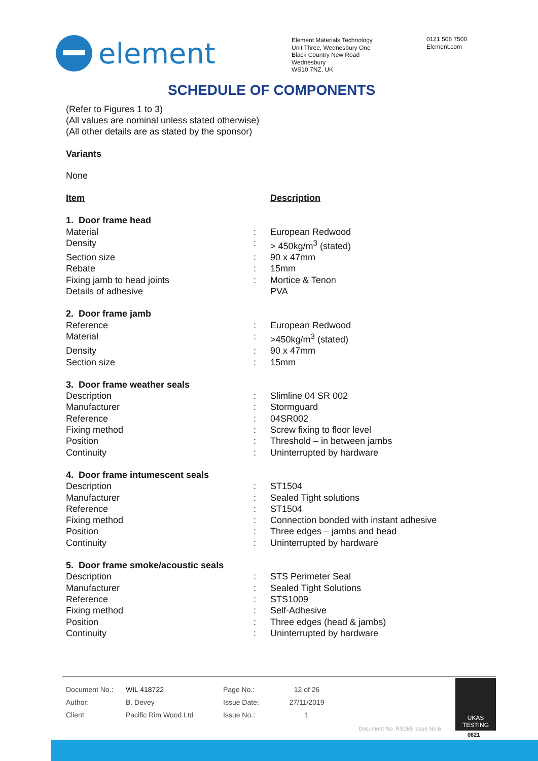element
Element Materials Technology
Unit Three, Wednesbury One
Black Country New Road
Wednesbury
WS10 7NZ, UK
0121 506 7500
Element.com
SCHEDULE OF COMPONENTS
(Refer to Figures 1 to 3)
(All values are nominal unless stated otherwise)
(All other details are as stated by the sponsor)
Variants
None
| Item | | Description |
| 1. Door frame head | | |
| Material | : | European Redwood |
| Density | : | > 450kg/m<sup>3</sup> (stated) |
| Section size | : | 90 x 47mm |
| Rebate | : | 15mm |
| Fixing jamb to head joints | : | Mortice & Tenon |
| Details of adhesive | | PVA |
| 2. Door frame jamb | | |
| Reference | : | European Redwood |
| Material | : | >450kg/m<sup>3</sup> (stated) |
| Density | : | 90 x 47mm |
| Section size | : | 15mm |
| 3. Door frame weather seals | | |
| Description | : | Slimline 04 SR 002 |
| Manufacturer | : | Stormguard |
| Reference | : | 04SR002 |
| Fixing method | : | Screw fixing to floor level |
| Position | : | Threshold – in between jambs |
| Continuity | : | Uninterrupted by hardware |
| 4. Door frame intumescent seals | | |
| Description | : | ST1504 |
| Manufacturer | : | Sealed Tight solutions |
| Reference | : | ST1504 |
| Fixing method | : | Connection bonded with instant adhesive |
| Position | : | Three edges – jambs and head |
| Continuity | : | Uninterrupted by hardware |
| 5. Door frame smoke/acoustic seals | | |
| Description | : | STS Perimeter Seal |
| Manufacturer | : | Sealed Tight Solutions |
| Reference | : | STS1009 |
| Fixing method | : | Self-Adhesive |
| Position | : | Three edges (head & jambs) |
| Continuity | : | Uninterrupted by hardware |
| Document No.: | WIL 418722 | Page No.: | 12 of 26 |
| Author: | B. Devey | Issue Date: | 27/11/2019 |
| Client: | Pacific Rim Wood Ltd | Issue No.: | 1 |
UKAS
TESTING
0621
Document No. RS089 Issue No.6